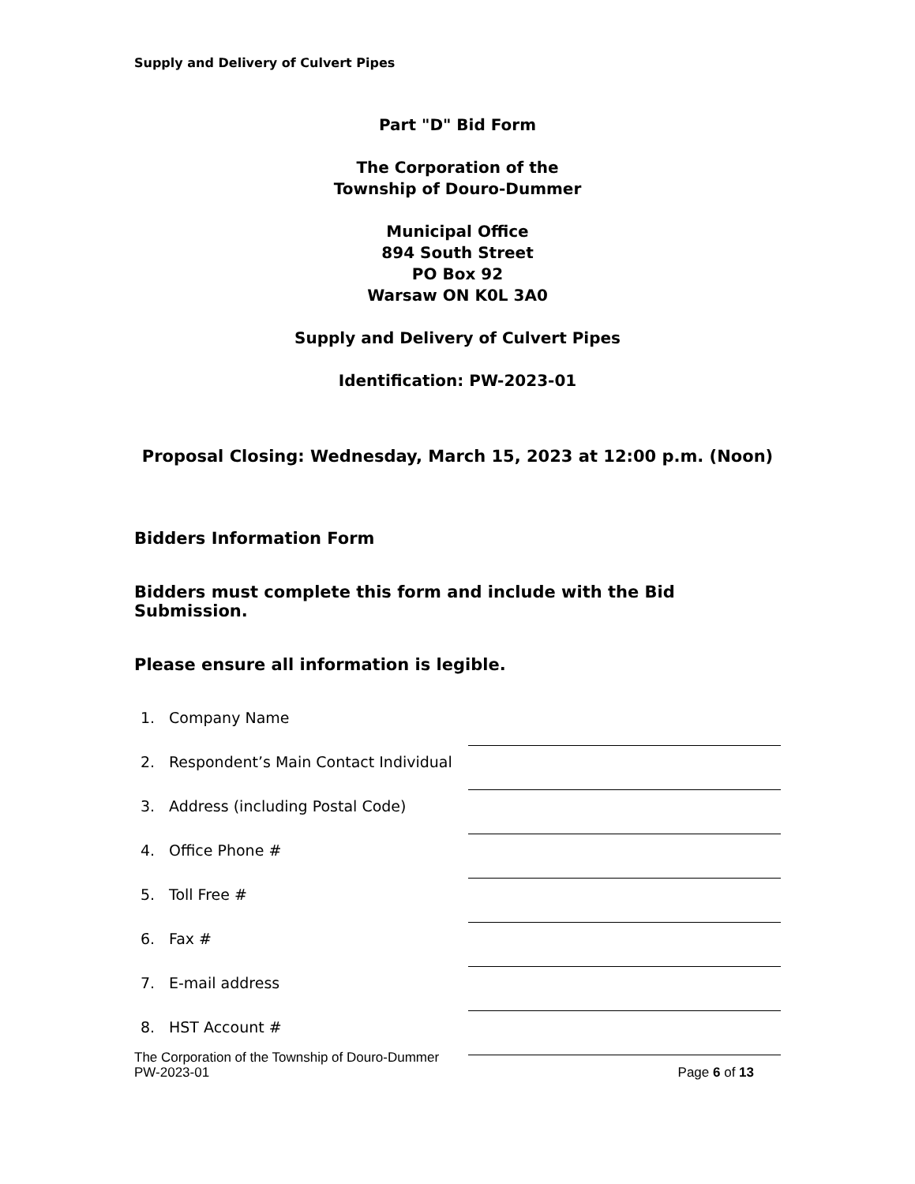Supply and Delivery of Culvert Pipes
Part "D" Bid Form
The Corporation of the
Township of Douro-Dummer
Municipal Office
894 South Street
PO Box 92
Warsaw ON K0L 3A0
Supply and Delivery of Culvert Pipes
Identification: PW-2023-01
Proposal Closing: Wednesday, March 15, 2023 at 12:00 p.m. (Noon)
Bidders Information Form
Bidders must complete this form and include with the Bid Submission.
Please ensure all information is legible.
1. Company Name
2. Respondent’s Main Contact Individual
3. Address (including Postal Code)
4. Office Phone #
5. Toll Free #
6. Fax #
7. E-mail address
8. HST Account #
The Corporation of the Township of Douro-Dummer
PW-2023-01 Page 6 of 13